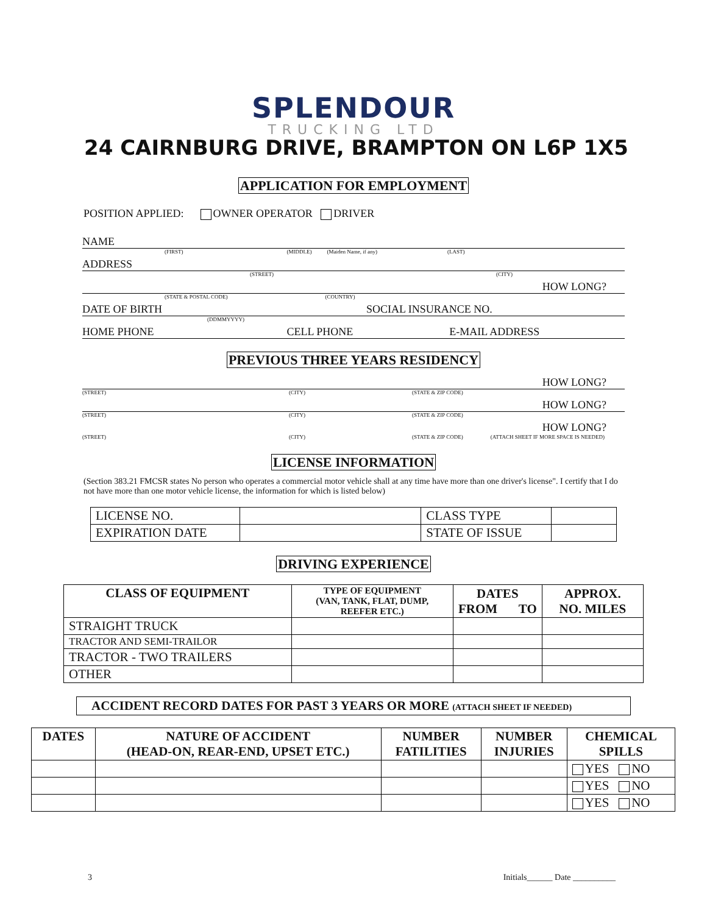SPLENDOUR
TRUCKING LTD
24 CAIRNBURG DRIVE, BRAMPTON ON L6P 1X5
APPLICATION FOR EMPLOYMENT
POSITION APPLIED: OWNER OPERATOR DRIVER
NAME
(FIRST) (MIDDLE) (Maiden Name, if any) (LAST)
ADDRESS
(STREET) (CITY)
HOW LONG?
(STATE & POSTAL CODE) (COUNTRY)
DATE OF BIRTH SOCIAL INSURANCE NO.
(DDMMYYYY)
HOME PHONE CELL PHONE E-MAIL ADDRESS
PREVIOUS THREE YEARS RESIDENCY
HOW LONG?
(STREET) (CITY) (STATE & ZIP CODE)
HOW LONG?
(STREET) (CITY) (STATE & ZIP CODE)
HOW LONG?
(STREET) (CITY) (STATE & ZIP CODE) (ATTACH SHEET IF MORE SPACE IS NEEDED)
LICENSE INFORMATION
(Section 383.21 FMCSR states No person who operates a commercial motor vehicle shall at any time have more than one driver's license". I certify that I do not have more than one motor vehicle license, the information for which is listed below)
| LICENSE NO. | | CLASS TYPE | |
| EXPIRATION DATE | | STATE OF ISSUE | |
DRIVING EXPERIENCE
| CLASS OF EQUIPMENT | TYPE OF EQUIPMENT (VAN, TANK, FLAT, DUMP, REEFER ETC.) | DATES FROM TO | APPROX. NO. MILES |
| --- | --- | --- | --- |
| STRAIGHT TRUCK | | | |
| TRACTOR AND SEMI-TRAILOR | | | |
| TRACTOR - TWO TRAILERS | | | |
| OTHER | | | |
ACCIDENT RECORD DATES FOR PAST 3 YEARS OR MORE (ATTACH SHEET IF NEEDED)
| DATES | NATURE OF ACCIDENT (HEAD-ON, REAR-END, UPSET ETC.) | NUMBER FATILITIES | NUMBER INJURIES | CHEMICAL SPILLS |
| --- | --- | --- | --- | --- |
| | | | | YES NO |
| | | | | YES NO |
| | | | | YES NO |
3 Initials______ Date __________